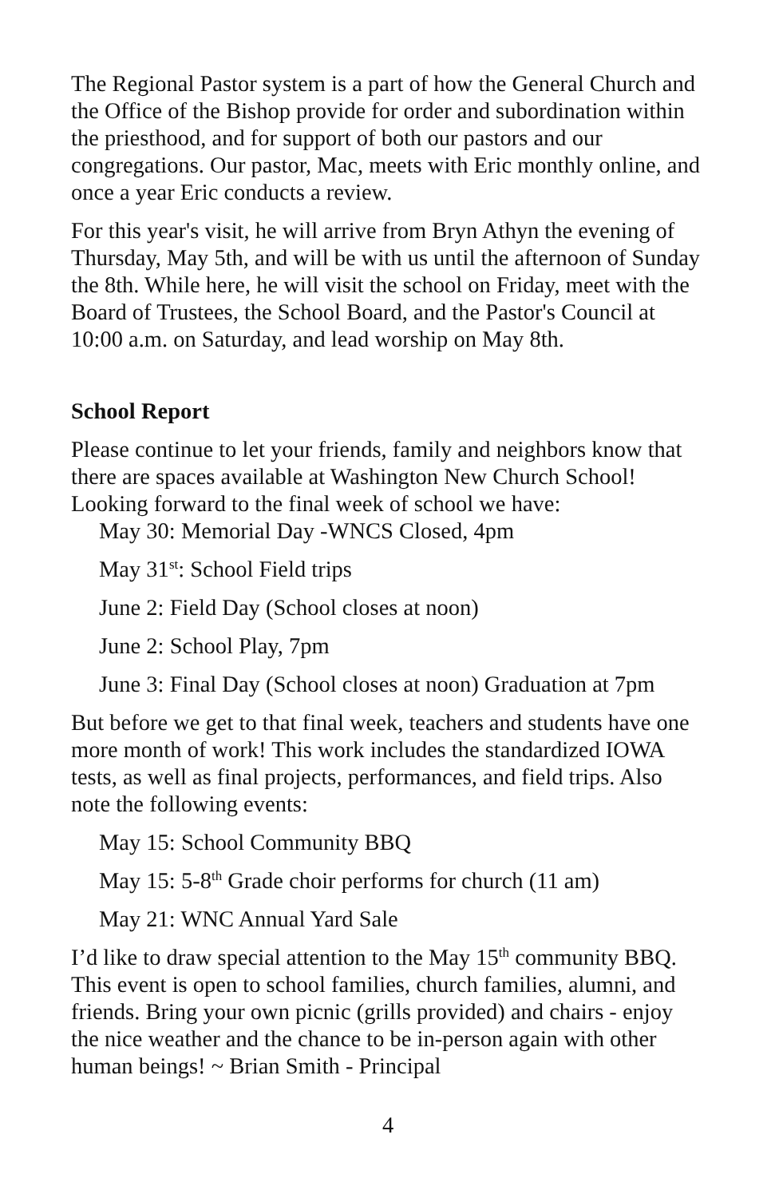The Regional Pastor system is a part of how the General Church and the Office of the Bishop provide for order and subordination within the priesthood, and for support of both our pastors and our congregations. Our pastor, Mac, meets with Eric monthly online, and once a year Eric conducts a review.
For this year's visit, he will arrive from Bryn Athyn the evening of Thursday, May 5th, and will be with us until the afternoon of Sunday the 8th. While here, he will visit the school on Friday, meet with the Board of Trustees, the School Board, and the Pastor's Council at 10:00 a.m. on Saturday, and lead worship on May 8th.
School Report
Please continue to let your friends, family and neighbors know that there are spaces available at Washington New Church School! Looking forward to the final week of school we have:
May 30: Memorial Day -WNCS Closed, 4pm
May 31<sup>st</sup>: School Field trips
June 2: Field Day (School closes at noon)
June 2: School Play, 7pm
June 3: Final Day (School closes at noon) Graduation at 7pm
But before we get to that final week, teachers and students have one more month of work! This work includes the standardized IOWA tests, as well as final projects, performances, and field trips. Also note the following events:
May 15: School Community BBQ
May 15: 5-8<sup>th</sup> Grade choir performs for church (11 am)
May 21: WNC Annual Yard Sale
I’d like to draw special attention to the May 15<sup>th</sup> community BBQ. This event is open to school families, church families, alumni, and friends. Bring your own picnic (grills provided) and chairs - enjoy the nice weather and the chance to be in-person again with other human beings! ~ Brian Smith - Principal
4